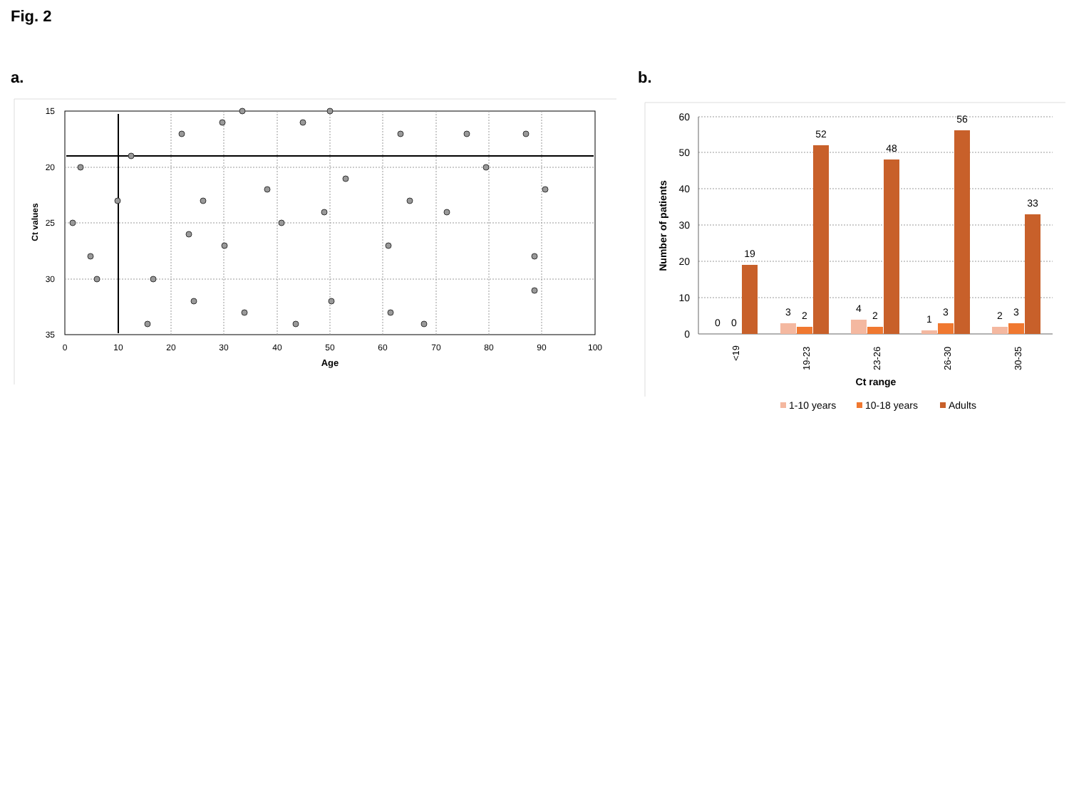Fig. 2
a.
15
20
25
30
35
0
10
20
30
40
50
60
70
80
90
100
Age
Ct values
b.
60
50
40
30
20
10
0
0
0
19
3
2
52
4
2
48
1
3
56
2
3
33
Ct range
<19
19-23
23-26
26-30
30-35
Number of patients
1-10 years
10-18 years
Adults